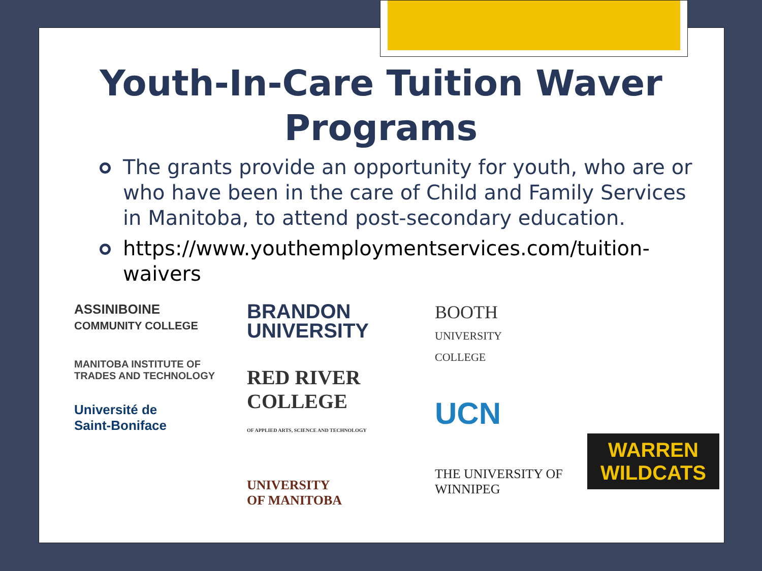Youth-In-Care Tuition Waver Programs
The grants provide an opportunity for youth, who are or who have been in the care of Child and Family Services in Manitoba, to attend post-secondary education.
https://www.youthemploymentservices.com/tuition-waivers
ASSINIBOINE
COMMUNITY COLLEGE
MANITOBA INSTITUTE OF
TRADES AND TECHNOLOGY
Université de
Saint-Boniface
BRANDON
UNIVERSITY
RED RIVER
COLLEGE
OF APPLIED ARTS, SCIENCE AND TECHNOLOGY
UNIVERSITY
OF MANITOBA
BOOTH
UNIVERSITY
COLLEGE
UCN
THE UNIVERSITY OF
WINNIPEG
WARREN
WILDCATS